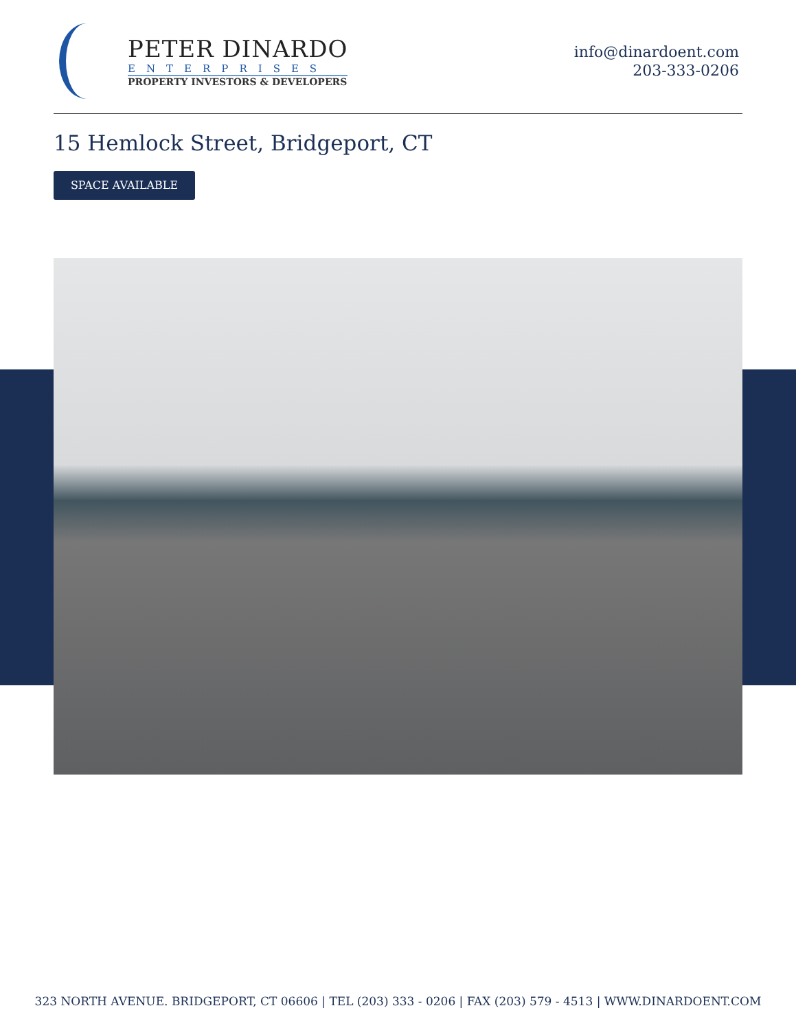PETER DINARDO
ENTERPRISES
PROPERTY INVESTORS & DEVELOPERS
info@dinardoent.com
203-333-0206
15 Hemlock Street, Bridgeport, CT
SPACE AVAILABLE
323 NORTH AVENUE. BRIDGEPORT, CT 06606 | TEL (203) 333 - 0206 | FAX (203) 579 - 4513 | WWW.DINARDOENT.COM